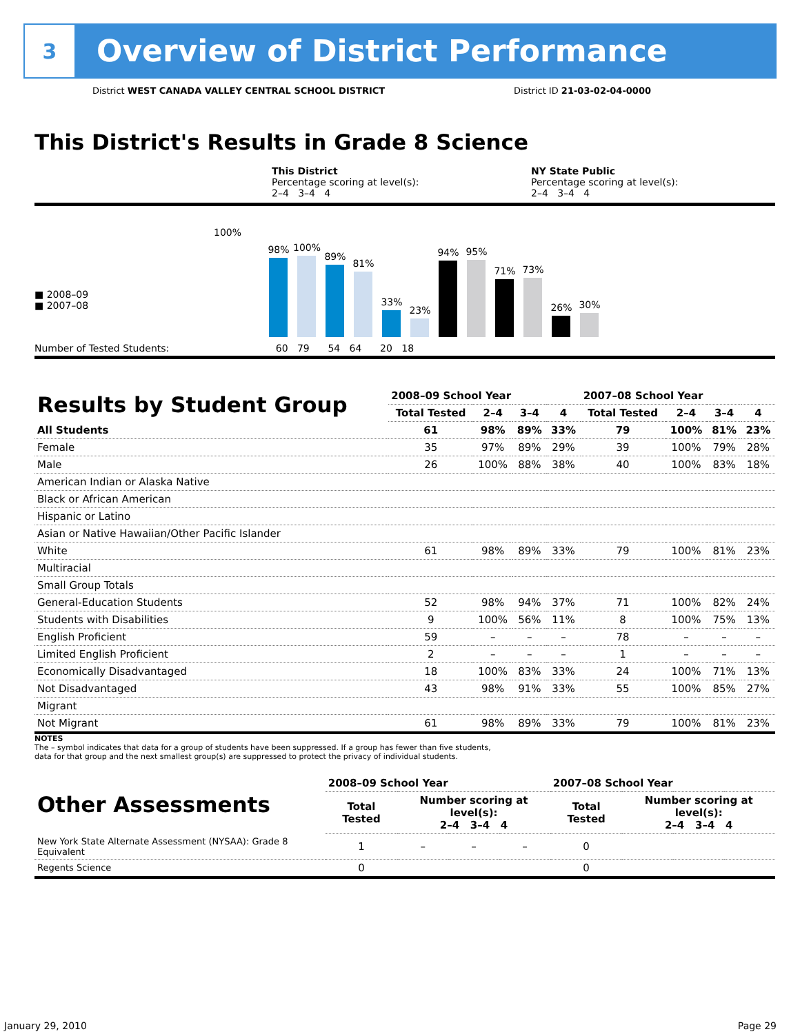3
Overview of District Performance
District WEST CANADA VALLEY CENTRAL SCHOOL DISTRICT District ID 21-03-02-04-0000
This District's Results in Grade 8 Science
This District
Percentage scoring at level(s):
2–4 3–4 4
NY State Public
Percentage scoring at level(s):
2–4 3–4 4
■ 2008–09
■ 2007–08
100%
98%
100%
89%
81%
33%
23%
94%
95%
71%
73%
26%
30%
Number of Tested Students: 60 79 54 64 20 18
| Results by Student Group | 2008–09 School Year | | | | 2007–08 School Year | | | |
| --- | --- | --- | --- | --- | --- | --- | --- | --- |
| | Total Tested | 2–4 | 3–4 | 4 | Total Tested | 2–4 | 3–4 | 4 |
| All Students | 61 | 98% | 89% | 33% | 79 | 100% | 81% | 23% |
| Female | 35 | 97% | 89% | 29% | 39 | 100% | 79% | 28% |
| Male | 26 | 100% | 88% | 38% | 40 | 100% | 83% | 18% |
| American Indian or Alaska Native | | | | | | | | |
| Black or African American | | | | | | | | |
| Hispanic or Latino | | | | | | | | |
| Asian or Native Hawaiian/Other Pacific Islander | | | | | | | | |
| White | 61 | 98% | 89% | 33% | 79 | 100% | 81% | 23% |
| Multiracial | | | | | | | | |
| Small Group Totals | | | | | | | | |
| General-Education Students | 52 | 98% | 94% | 37% | 71 | 100% | 82% | 24% |
| Students with Disabilities | 9 | 100% | 56% | 11% | 8 | 100% | 75% | 13% |
| English Proficient | 59 | – | – | – | 78 | – | – | – |
| Limited English Proficient | 2 | – | – | – | 1 | – | – | – |
| Economically Disadvantaged | 18 | 100% | 83% | 33% | 24 | 100% | 71% | 13% |
| Not Disadvantaged | 43 | 98% | 91% | 33% | 55 | 100% | 85% | 27% |
| Migrant | | | | | | | | |
| Not Migrant | 61 | 98% | 89% | 33% | 79 | 100% | 81% | 23% |
NOTES
The – symbol indicates that data for a group of students have been suppressed. If a group has fewer than five students,
data for that group and the next smallest group(s) are suppressed to protect the privacy of individual students.
| Other Assessments | 2008–09 School Year | | | | 2007–08 School Year | | | |
| --- | --- | --- | --- | --- | --- | --- | --- | --- |
| | Total Tested | Number scoring at level(s): 2–4 3–4 4 | | | Total Tested | Number scoring at level(s): 2–4 3–4 4 | | |
| New York State Alternate Assessment (NYSAA): Grade 8 Equivalent | 1 | – | – | – | 0 | | | |
| Regents Science | 0 | | | | 0 | | | |
January 29, 2010 Page 29